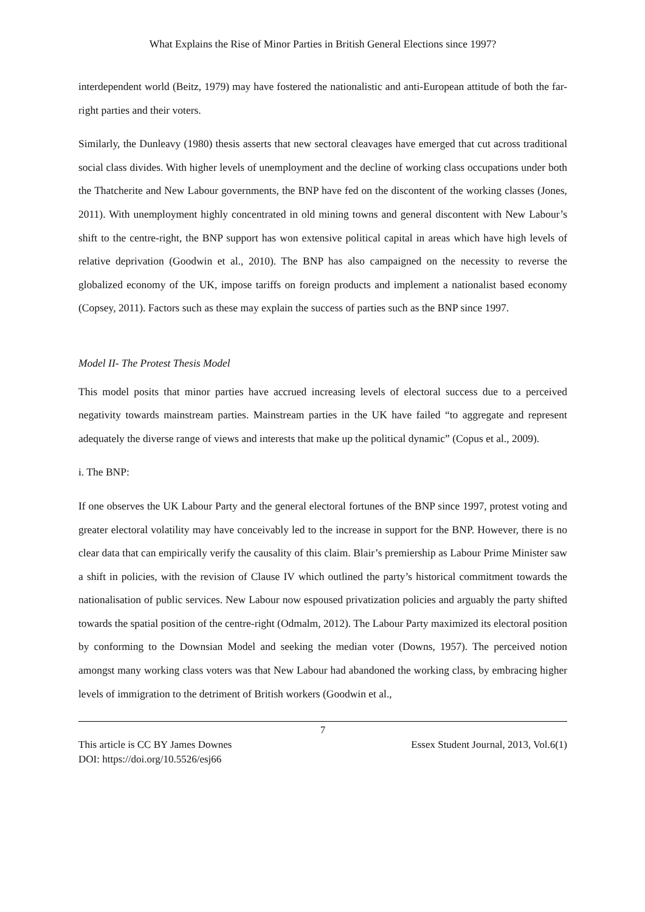What Explains the Rise of Minor Parties in British General Elections since 1997?
interdependent world (Beitz, 1979) may have fostered the nationalistic and anti-European attitude of both the far-right parties and their voters.
Similarly, the Dunleavy (1980) thesis asserts that new sectoral cleavages have emerged that cut across traditional social class divides. With higher levels of unemployment and the decline of working class occupations under both the Thatcherite and New Labour governments, the BNP have fed on the discontent of the working classes (Jones, 2011). With unemployment highly concentrated in old mining towns and general discontent with New Labour’s shift to the centre-right, the BNP support has won extensive political capital in areas which have high levels of relative deprivation (Goodwin et al., 2010). The BNP has also campaigned on the necessity to reverse the globalized economy of the UK, impose tariffs on foreign products and implement a nationalist based economy (Copsey, 2011). Factors such as these may explain the success of parties such as the BNP since 1997.
Model II- The Protest Thesis Model
This model posits that minor parties have accrued increasing levels of electoral success due to a perceived negativity towards mainstream parties. Mainstream parties in the UK have failed “to aggregate and represent adequately the diverse range of views and interests that make up the political dynamic” (Copus et al., 2009).
i. The BNP:
If one observes the UK Labour Party and the general electoral fortunes of the BNP since 1997, protest voting and greater electoral volatility may have conceivably led to the increase in support for the BNP. However, there is no clear data that can empirically verify the causality of this claim. Blair’s premiership as Labour Prime Minister saw a shift in policies, with the revision of Clause IV which outlined the party’s historical commitment towards the nationalisation of public services. New Labour now espoused privatization policies and arguably the party shifted towards the spatial position of the centre-right (Odmalm, 2012). The Labour Party maximized its electoral position by conforming to the Downsian Model and seeking the median voter (Downs, 1957). The perceived notion amongst many working class voters was that New Labour had abandoned the working class, by embracing higher levels of immigration to the detriment of British workers (Goodwin et al.,
7
This article is CC BY James Downes Essex Student Journal, 2013, Vol.6(1)
DOI: https://doi.org/10.5526/esj66